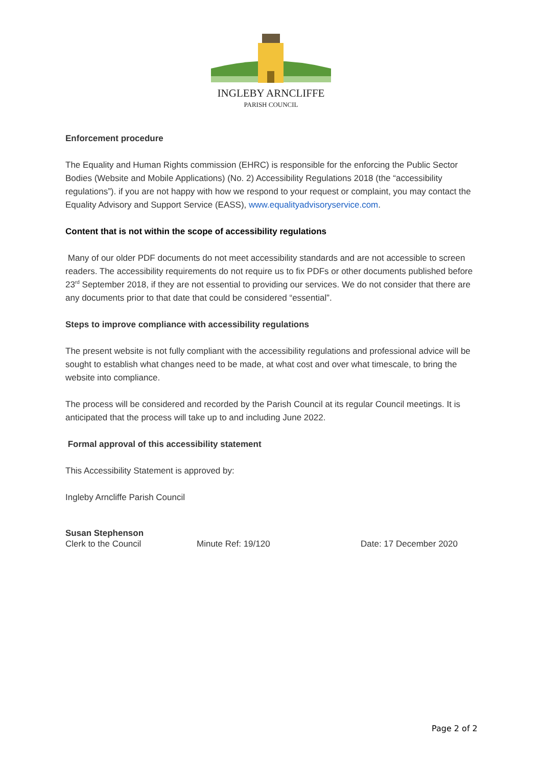INGLEBY ARNCLIFFE
PARISH COUNCIL
Enforcement procedure
The Equality and Human Rights commission (EHRC) is responsible for the enforcing the Public Sector Bodies (Website and Mobile Applications) (No. 2) Accessibility Regulations 2018 (the “accessibility regulations”). if you are not happy with how we respond to your request or complaint, you may contact the Equality Advisory and Support Service (EASS), www.equalityadvisoryservice.com.
Content that is not within the scope of accessibility regulations
Many of our older PDF documents do not meet accessibility standards and are not accessible to screen readers. The accessibility requirements do not require us to fix PDFs or other documents published before 23<sup>rd</sup> September 2018, if they are not essential to providing our services. We do not consider that there are any documents prior to that date that could be considered “essential”.
Steps to improve compliance with accessibility regulations
The present website is not fully compliant with the accessibility regulations and professional advice will be sought to establish what changes need to be made, at what cost and over what timescale, to bring the website into compliance.
The process will be considered and recorded by the Parish Council at its regular Council meetings. It is anticipated that the process will take up to and including June 2022.
Formal approval of this accessibility statement
This Accessibility Statement is approved by:
Ingleby Arncliffe Parish Council
Susan Stephenson
Clerk to the Council Minute Ref: 19/120 Date: 17 December 2020
Page 2 of 2